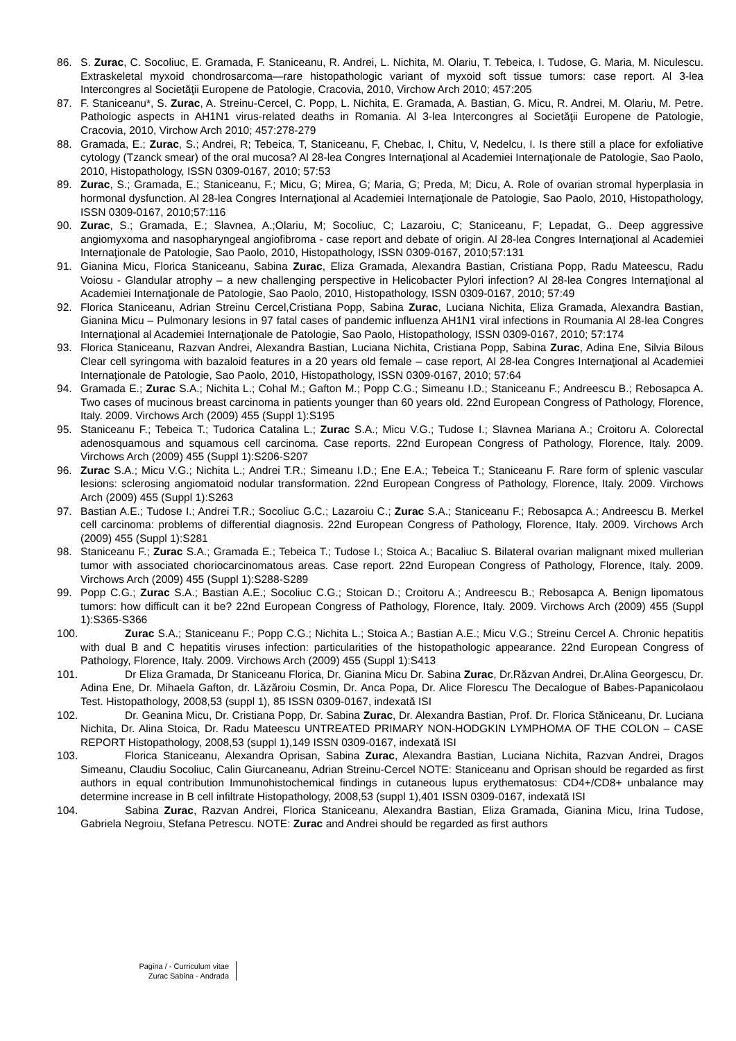86. S. Zurac, C. Socoliuc, E. Gramada, F. Staniceanu, R. Andrei, L. Nichita, M. Olariu, T. Tebeica, I. Tudose, G. Maria, M. Niculescu. Extraskeletal myxoid chondrosarcoma—rare histopathologic variant of myxoid soft tissue tumors: case report. Al 3-lea Intercongres al Societăţii Europene de Patologie, Cracovia, 2010, Virchow Arch 2010; 457:205
87. F. Staniceanu*, S. Zurac, A. Streinu-Cercel, C. Popp, L. Nichita, E. Gramada, A. Bastian, G. Micu, R. Andrei, M. Olariu, M. Petre. Pathologic aspects in AH1N1 virus-related deaths in Romania. Al 3-lea Intercongres al Societăţii Europene de Patologie, Cracovia, 2010, Virchow Arch 2010; 457:278-279
88. Gramada, E.; Zurac, S.; Andrei, R; Tebeica, T, Staniceanu, F, Chebac, I, Chitu, V, Nedelcu, I. Is there still a place for exfoliative cytology (Tzanck smear) of the oral mucosa? Al 28-lea Congres Internaţional al Academiei Internaţionale de Patologie, Sao Paolo, 2010, Histopathology, ISSN 0309-0167, 2010; 57:53
89. Zurac, S.; Gramada, E.; Staniceanu, F.; Micu, G; Mirea, G; Maria, G; Preda, M; Dicu, A. Role of ovarian stromal hyperplasia in hormonal dysfunction. Al 28-lea Congres Internaţional al Academiei Internaţionale de Patologie, Sao Paolo, 2010, Histopathology, ISSN 0309-0167, 2010;57:116
90. Zurac, S.; Gramada, E.; Slavnea, A.;Olariu, M; Socoliuc, C; Lazaroiu, C; Staniceanu, F; Lepadat, G.. Deep aggressive angiomyxoma and nasopharyngeal angiofibroma - case report and debate of origin. Al 28-lea Congres Internaţional al Academiei Internaţionale de Patologie, Sao Paolo, 2010, Histopathology, ISSN 0309-0167, 2010;57:131
91. Gianina Micu, Florica Staniceanu, Sabina Zurac, Eliza Gramada, Alexandra Bastian, Cristiana Popp, Radu Mateescu, Radu Voiosu - Glandular atrophy – a new challenging perspective in Helicobacter Pylori infection? Al 28-lea Congres Internaţional al Academiei Internaţionale de Patologie, Sao Paolo, 2010, Histopathology, ISSN 0309-0167, 2010; 57:49
92. Florica Staniceanu, Adrian Streinu Cercel,Cristiana Popp, Sabina Zurac, Luciana Nichita, Eliza Gramada, Alexandra Bastian, Gianina Micu – Pulmonary lesions in 97 fatal cases of pandemic influenza AH1N1 viral infections in Roumania Al 28-lea Congres Internaţional al Academiei Internaţionale de Patologie, Sao Paolo, Histopathology, ISSN 0309-0167, 2010; 57:174
93. Florica Staniceanu, Razvan Andrei, Alexandra Bastian, Luciana Nichita, Cristiana Popp, Sabina Zurac, Adina Ene, Silvia Bilous Clear cell syringoma with bazaloid features in a 20 years old female – case report, Al 28-lea Congres Internaţional al Academiei Internaţionale de Patologie, Sao Paolo, 2010, Histopathology, ISSN 0309-0167, 2010; 57:64
94. Gramada E.; Zurac S.A.; Nichita L.; Cohal M.; Gafton M.; Popp C.G.; Simeanu I.D.; Staniceanu F.; Andreescu B.; Rebosapca A. Two cases of mucinous breast carcinoma in patients younger than 60 years old. 22nd European Congress of Pathology, Florence, Italy. 2009. Virchows Arch (2009) 455 (Suppl 1):S195
95. Staniceanu F.; Tebeica T.; Tudorica Catalina L.; Zurac S.A.; Micu V.G.; Tudose I.; Slavnea Mariana A.; Croitoru A. Colorectal adenosquamous and squamous cell carcinoma. Case reports. 22nd European Congress of Pathology, Florence, Italy. 2009. Virchows Arch (2009) 455 (Suppl 1):S206-S207
96. Zurac S.A.; Micu V.G.; Nichita L.; Andrei T.R.; Simeanu I.D.; Ene E.A.; Tebeica T.; Staniceanu F. Rare form of splenic vascular lesions: sclerosing angiomatoid nodular transformation. 22nd European Congress of Pathology, Florence, Italy. 2009. Virchows Arch (2009) 455 (Suppl 1):S263
97. Bastian A.E.; Tudose I.; Andrei T.R.; Socoliuc G.C.; Lazaroiu C.; Zurac S.A.; Staniceanu F.; Rebosapca A.; Andreescu B. Merkel cell carcinoma: problems of differential diagnosis. 22nd European Congress of Pathology, Florence, Italy. 2009. Virchows Arch (2009) 455 (Suppl 1):S281
98. Staniceanu F.; Zurac S.A.; Gramada E.; Tebeica T.; Tudose I.; Stoica A.; Bacaliuc S. Bilateral ovarian malignant mixed mullerian tumor with associated choriocarcinomatous areas. Case report. 22nd European Congress of Pathology, Florence, Italy. 2009. Virchows Arch (2009) 455 (Suppl 1):S288-S289
99. Popp C.G.; Zurac S.A.; Bastian A.E.; Socoliuc C.G.; Stoican D.; Croitoru A.; Andreescu B.; Rebosapca A. Benign lipomatous tumors: how difficult can it be? 22nd European Congress of Pathology, Florence, Italy. 2009. Virchows Arch (2009) 455 (Suppl 1):S365-S366
100. Zurac S.A.; Staniceanu F.; Popp C.G.; Nichita L.; Stoica A.; Bastian A.E.; Micu V.G.; Streinu Cercel A. Chronic hepatitis with dual B and C hepatitis viruses infection: particularities of the histopathologic appearance. 22nd European Congress of Pathology, Florence, Italy. 2009. Virchows Arch (2009) 455 (Suppl 1):S413
101. Dr Eliza Gramada, Dr Staniceanu Florica, Dr. Gianina Micu Dr. Sabina Zurac, Dr.Răzvan Andrei, Dr.Alina Georgescu, Dr. Adina Ene, Dr. Mihaela Gafton, dr. Lăzăroiu Cosmin, Dr. Anca Popa, Dr. Alice Florescu The Decalogue of Babes-Papanicolaou Test. Histopathology, 2008,53 (suppl 1), 85 ISSN 0309-0167, indexată ISI
102. Dr. Geanina Micu, Dr. Cristiana Popp, Dr. Sabina Zurac, Dr. Alexandra Bastian, Prof. Dr. Florica Stăniceanu, Dr. Luciana Nichita, Dr. Alina Stoica, Dr. Radu Mateescu UNTREATED PRIMARY NON-HODGKIN LYMPHOMA OF THE COLON – CASE REPORT Histopathology, 2008,53 (suppl 1),149 ISSN 0309-0167, indexată ISI
103. Florica Staniceanu, Alexandra Oprisan, Sabina Zurac, Alexandra Bastian, Luciana Nichita, Razvan Andrei, Dragos Simeanu, Claudiu Socoliuc, Calin Giurcaneanu, Adrian Streinu-Cercel NOTE: Staniceanu and Oprisan should be regarded as first authors in equal contribution Immunohistochemical findings in cutaneous lupus erythematosus: CD4+/CD8+ unbalance may determine increase in B cell infiltrate Histopathology, 2008,53 (suppl 1),401 ISSN 0309-0167, indexată ISI
104. Sabina Zurac, Razvan Andrei, Florica Staniceanu, Alexandra Bastian, Eliza Gramada, Gianina Micu, Irina Tudose, Gabriela Negroiu, Stefana Petrescu. NOTE: Zurac and Andrei should be regarded as first authors
Pagina / - Curriculum vitae
Zurac Sabina - Andrada